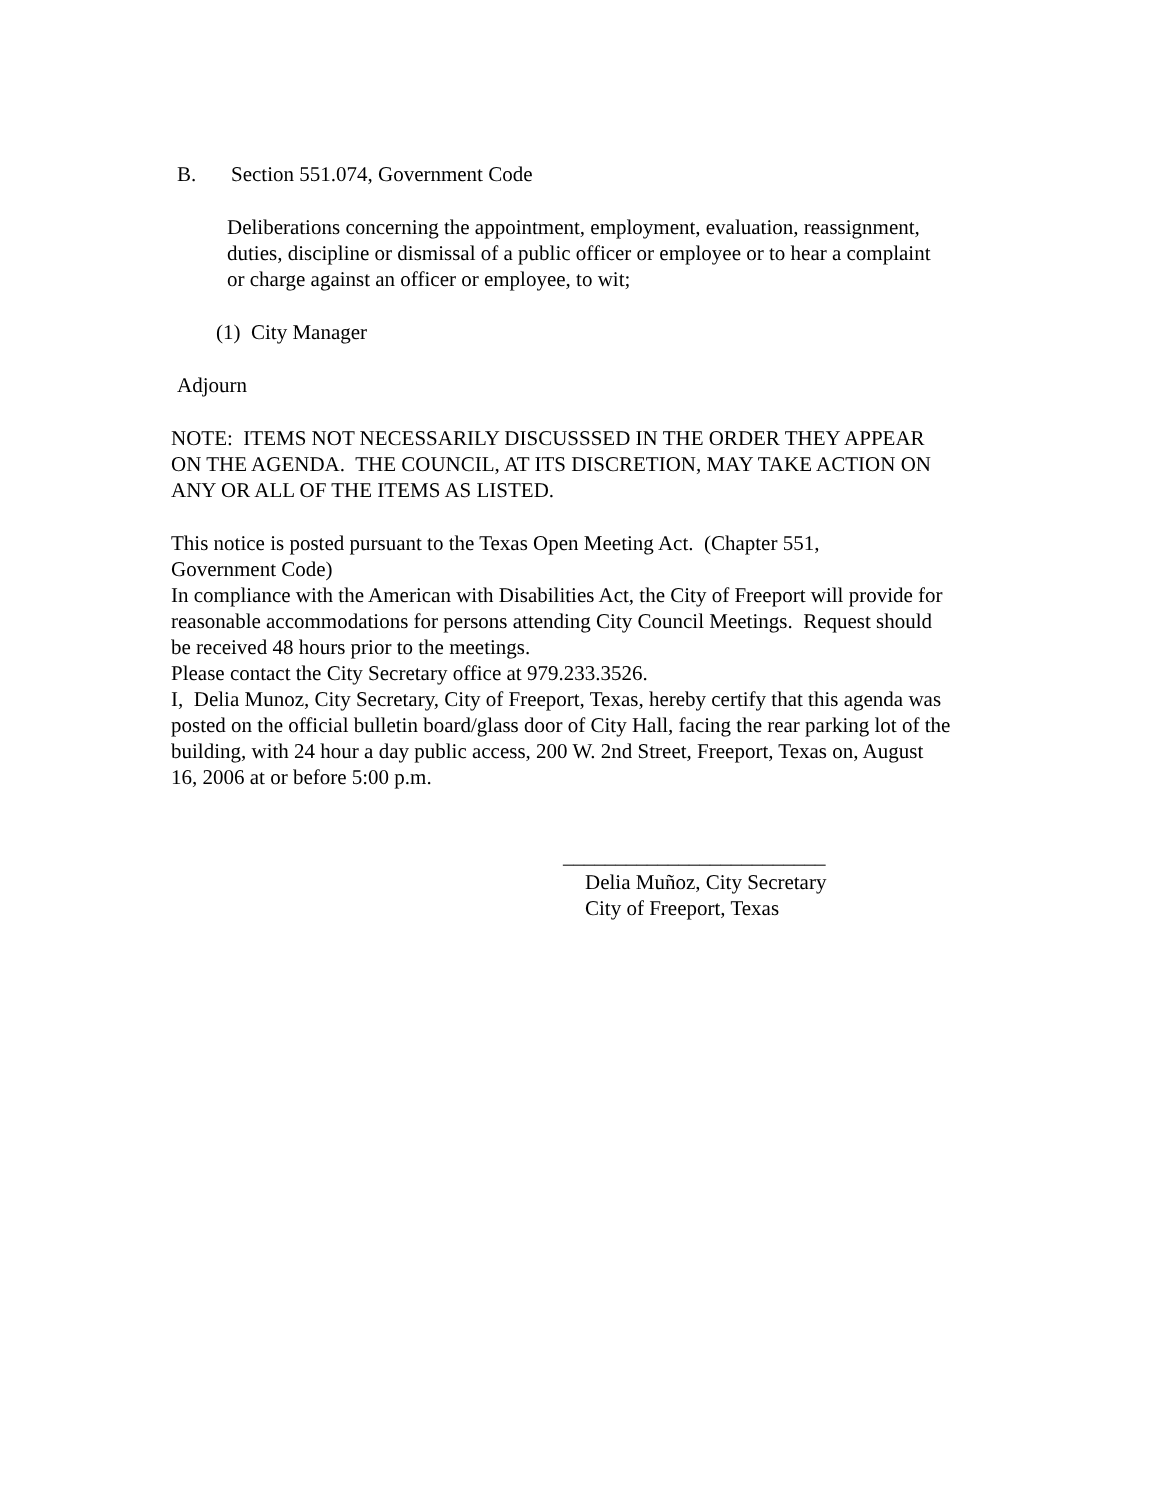B. Section 551.074, Government Code
Deliberations concerning the appointment, employment, evaluation, reassignment, duties, discipline or dismissal of a public officer or employee or to hear a complaint or charge against an officer or employee, to wit;
(1) City Manager
Adjourn
NOTE: ITEMS NOT NECESSARILY DISCUSSSED IN THE ORDER THEY APPEAR ON THE AGENDA. THE COUNCIL, AT ITS DISCRETION, MAY TAKE ACTION ON ANY OR ALL OF THE ITEMS AS LISTED.
This notice is posted pursuant to the Texas Open Meeting Act. (Chapter 551,
Government Code)
In compliance with the American with Disabilities Act, the City of Freeport will provide for reasonable accommodations for persons attending City Council Meetings. Request should be received 48 hours prior to the meetings.
Please contact the City Secretary office at 979.233.3526.
I, Delia Munoz, City Secretary, City of Freeport, Texas, hereby certify that this agenda was posted on the official bulletin board/glass door of City Hall, facing the rear parking lot of the building, with 24 hour a day public access, 200 W. 2nd Street, Freeport, Texas on, August 16, 2006 at or before 5:00 p.m.
_________________________
Delia Muñoz, City Secretary
City of Freeport, Texas